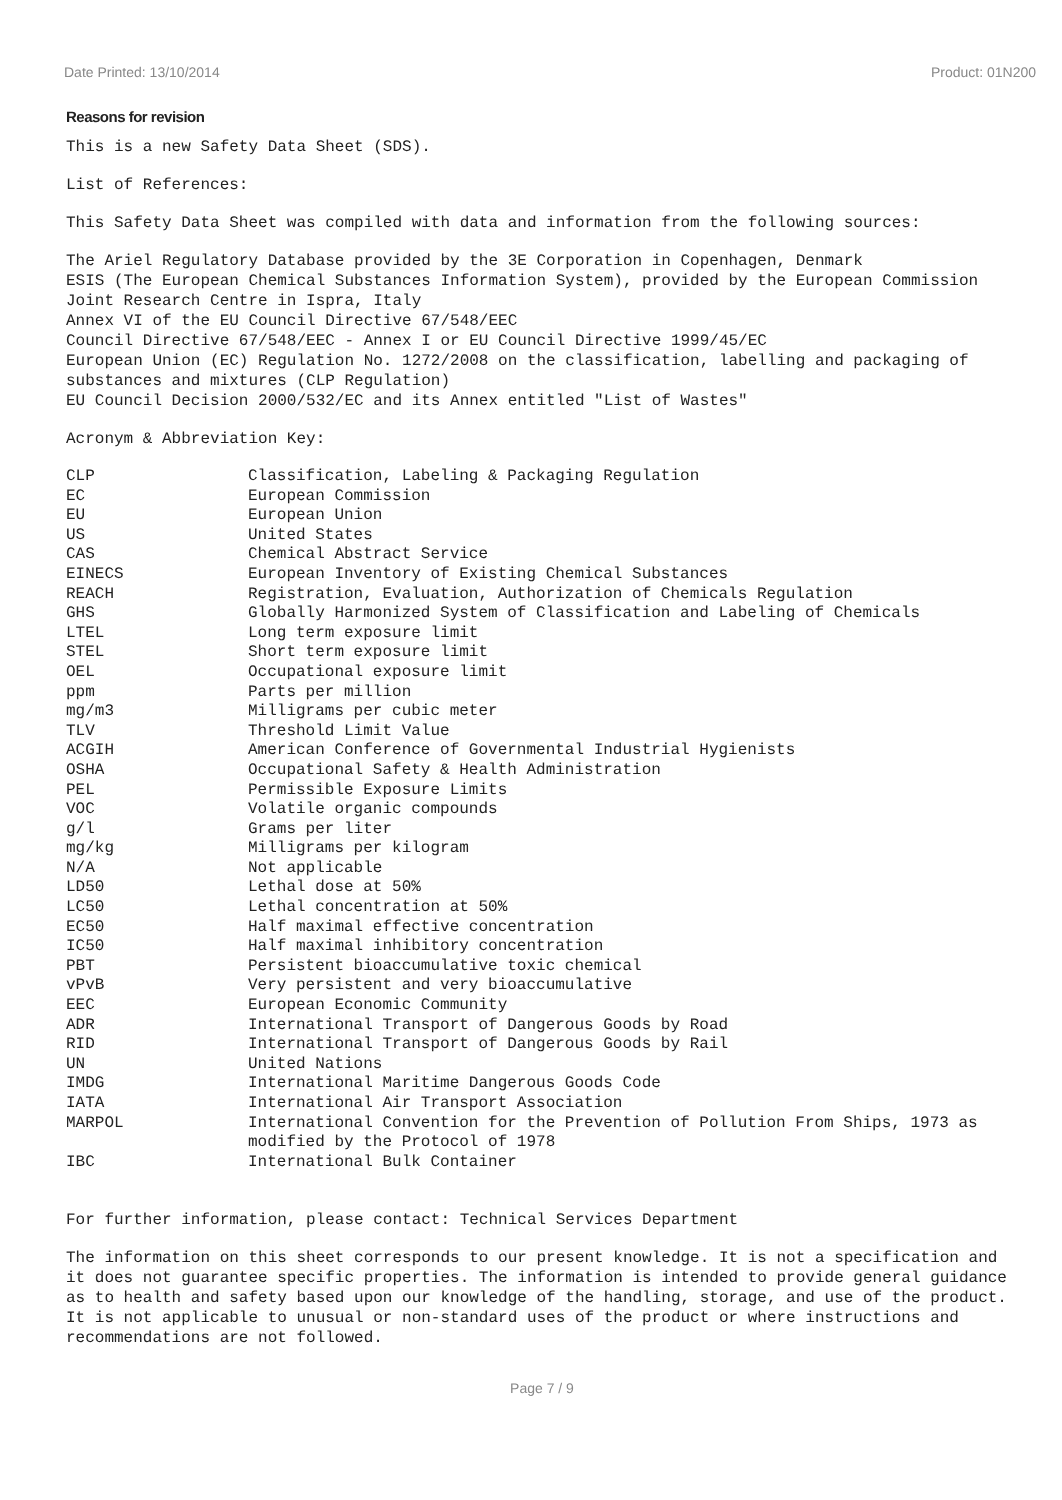Date Printed: 13/10/2014 Product: 01N200
Reasons for revision
This is a new Safety Data Sheet (SDS).
List of References:
This Safety Data Sheet was compiled with data and information from the following sources:
The Ariel Regulatory Database provided by the 3E Corporation in Copenhagen, Denmark
ESIS (The European Chemical Substances Information System), provided by the European Commission Joint Research Centre in Ispra, Italy
Annex VI of the EU Council Directive 67/548/EEC
Council Directive 67/548/EEC - Annex I or EU Council Directive 1999/45/EC
European Union (EC) Regulation No. 1272/2008 on the classification, labelling and packaging of substances and mixtures (CLP Regulation)
EU Council Decision 2000/532/EC and its Annex entitled "List of Wastes"
Acronym & Abbreviation Key:
| CLP | Classification, Labeling & Packaging Regulation |
| EC | European Commission |
| EU | European Union |
| US | United States |
| CAS | Chemical Abstract Service |
| EINECS | European Inventory of Existing Chemical Substances |
| REACH | Registration, Evaluation, Authorization of Chemicals Regulation |
| GHS | Globally Harmonized System of Classification and Labeling of Chemicals |
| LTEL | Long term exposure limit |
| STEL | Short term exposure limit |
| OEL | Occupational exposure limit |
| ppm | Parts per million |
| mg/m3 | Milligrams per cubic meter |
| TLV | Threshold Limit Value |
| ACGIH | American Conference of Governmental Industrial Hygienists |
| OSHA | Occupational Safety & Health Administration |
| PEL | Permissible Exposure Limits |
| VOC | Volatile organic compounds |
| g/l | Grams per liter |
| mg/kg | Milligrams per kilogram |
| N/A | Not applicable |
| LD50 | Lethal dose at 50% |
| LC50 | Lethal concentration at 50% |
| EC50 | Half maximal effective concentration |
| IC50 | Half maximal inhibitory concentration |
| PBT | Persistent bioaccumulative toxic chemical |
| vPvB | Very persistent and very bioaccumulative |
| EEC | European Economic Community |
| ADR | International Transport of Dangerous Goods by Road |
| RID | International Transport of Dangerous Goods by Rail |
| UN | United Nations |
| IMDG | International Maritime Dangerous Goods Code |
| IATA | International Air Transport Association |
| MARPOL | International Convention for the Prevention of Pollution From Ships, 1973 as modified by the Protocol of 1978 |
| IBC | International Bulk Container |
For further information, please contact: Technical Services Department
The information on this sheet corresponds to our present knowledge. It is not a specification and it does not guarantee specific properties. The information is intended to provide general guidance as to health and safety based upon our knowledge of the handling, storage, and use of the product. It is not applicable to unusual or non-standard uses of the product or where instructions and recommendations are not followed.
Page 7 / 9